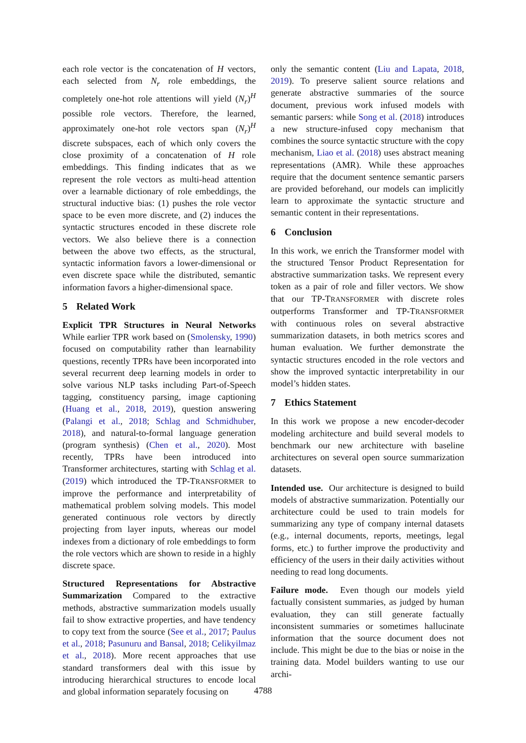each role vector is the concatenation of H vectors, each selected from N<sub>r</sub> role embeddings, the completely one-hot role attentions will yield (N<sub>r</sub>)<sup>H</sup> possible role vectors. Therefore, the learned, approximately one-hot role vectors span (N<sub>r</sub>)<sup>H</sup> discrete subspaces, each of which only covers the close proximity of a concatenation of H role embeddings. This finding indicates that as we represent the role vectors as multi-head attention over a learnable dictionary of role embeddings, the structural inductive bias: (1) pushes the role vector space to be even more discrete, and (2) induces the syntactic structures encoded in these discrete role vectors. We also believe there is a connection between the above two effects, as the structural, syntactic information favors a lower-dimensional or even discrete space while the distributed, semantic information favors a higher-dimensional space.
5 Related Work
Explicit TPR Structures in Neural Networks While earlier TPR work based on (Smolensky, 1990) focused on computability rather than learnability questions, recently TPRs have been incorporated into several recurrent deep learning models in order to solve various NLP tasks including Part-of-Speech tagging, constituency parsing, image captioning (Huang et al., 2018, 2019), question answering (Palangi et al., 2018; Schlag and Schmidhuber, 2018), and natural-to-formal language generation (program synthesis) (Chen et al., 2020). Most recently, TPRs have been introduced into Transformer architectures, starting with Schlag et al. (2019) which introduced the TP-TRANSFORMER to improve the performance and interpretability of mathematical problem solving models. This model generated continuous role vectors by directly projecting from layer inputs, whereas our model indexes from a dictionary of role embeddings to form the role vectors which are shown to reside in a highly discrete space.
Structured Representations for Abstractive Summarization Compared to the extractive methods, abstractive summarization models usually fail to show extractive properties, and have tendency to copy text from the source (See et al., 2017; Paulus et al., 2018; Pasunuru and Bansal, 2018; Celikyilmaz et al., 2018). More recent approaches that use standard transformers deal with this issue by introducing hierarchical structures to encode local and global information separately focusing on
only the semantic content (Liu and Lapata, 2018, 2019). To preserve salient source relations and generate abstractive summaries of the source document, previous work infused models with semantic parsers: while Song et al. (2018) introduces a new structure-infused copy mechanism that combines the source syntactic structure with the copy mechanism, Liao et al. (2018) uses abstract meaning representations (AMR). While these approaches require that the document sentence semantic parsers are provided beforehand, our models can implicitly learn to approximate the syntactic structure and semantic content in their representations.
6 Conclusion
In this work, we enrich the Transformer model with the structured Tensor Product Representation for abstractive summarization tasks. We represent every token as a pair of role and filler vectors. We show that our TP-TRANSFORMER with discrete roles outperforms Transformer and TP-TRANSFORMER with continuous roles on several abstractive summarization datasets, in both metrics scores and human evaluation. We further demonstrate the syntactic structures encoded in the role vectors and show the improved syntactic interpretability in our model’s hidden states.
7 Ethics Statement
In this work we propose a new encoder-decoder modeling architecture and build several models to benchmark our new architecture with baseline architectures on several open source summarization datasets.
Intended use. Our architecture is designed to build models of abstractive summarization. Potentially our architecture could be used to train models for summarizing any type of company internal datasets (e.g., internal documents, reports, meetings, legal forms, etc.) to further improve the productivity and efficiency of the users in their daily activities without needing to read long documents.
Failure mode. Even though our models yield factually consistent summaries, as judged by human evaluation, they can still generate factually inconsistent summaries or sometimes hallucinate information that the source document does not include. This might be due to the bias or noise in the training data. Model builders wanting to use our archi-
4788